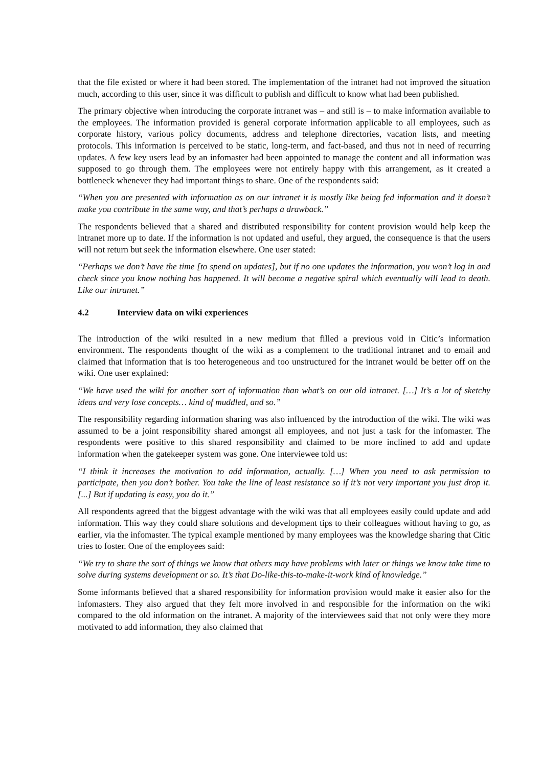that the file existed or where it had been stored. The implementation of the intranet had not improved the situation much, according to this user, since it was difficult to publish and difficult to know what had been published.
The primary objective when introducing the corporate intranet was – and still is – to make information available to the employees. The information provided is general corporate information applicable to all employees, such as corporate history, various policy documents, address and telephone directories, vacation lists, and meeting protocols. This information is perceived to be static, long-term, and fact-based, and thus not in need of recurring updates. A few key users lead by an infomaster had been appointed to manage the content and all information was supposed to go through them. The employees were not entirely happy with this arrangement, as it created a bottleneck whenever they had important things to share. One of the respondents said:
“When you are presented with information as on our intranet it is mostly like being fed information and it doesn’t make you contribute in the same way, and that’s perhaps a drawback.”
The respondents believed that a shared and distributed responsibility for content provision would help keep the intranet more up to date. If the information is not updated and useful, they argued, the consequence is that the users will not return but seek the information elsewhere. One user stated:
“Perhaps we don’t have the time [to spend on updates], but if no one updates the information, you won’t log in and check since you know nothing has happened. It will become a negative spiral which eventually will lead to death. Like our intranet.”
4.2 Interview data on wiki experiences
The introduction of the wiki resulted in a new medium that filled a previous void in Citic’s information environment. The respondents thought of the wiki as a complement to the traditional intranet and to email and claimed that information that is too heterogeneous and too unstructured for the intranet would be better off on the wiki. One user explained:
“We have used the wiki for another sort of information than what’s on our old intranet. […] It’s a lot of sketchy ideas and very lose concepts… kind of muddled, and so.”
The responsibility regarding information sharing was also influenced by the introduction of the wiki. The wiki was assumed to be a joint responsibility shared amongst all employees, and not just a task for the infomaster. The respondents were positive to this shared responsibility and claimed to be more inclined to add and update information when the gatekeeper system was gone. One interviewee told us:
“I think it increases the motivation to add information, actually. […] When you need to ask permission to participate, then you don’t bother. You take the line of least resistance so if it’s not very important you just drop it. [...] But if updating is easy, you do it.”
All respondents agreed that the biggest advantage with the wiki was that all employees easily could update and add information. This way they could share solutions and development tips to their colleagues without having to go, as earlier, via the infomaster. The typical example mentioned by many employees was the knowledge sharing that Citic tries to foster. One of the employees said:
“We try to share the sort of things we know that others may have problems with later or things we know take time to solve during systems development or so. It’s that Do-like-this-to-make-it-work kind of knowledge.”
Some informants believed that a shared responsibility for information provision would make it easier also for the infomasters. They also argued that they felt more involved in and responsible for the information on the wiki compared to the old information on the intranet. A majority of the interviewees said that not only were they more motivated to add information, they also claimed that